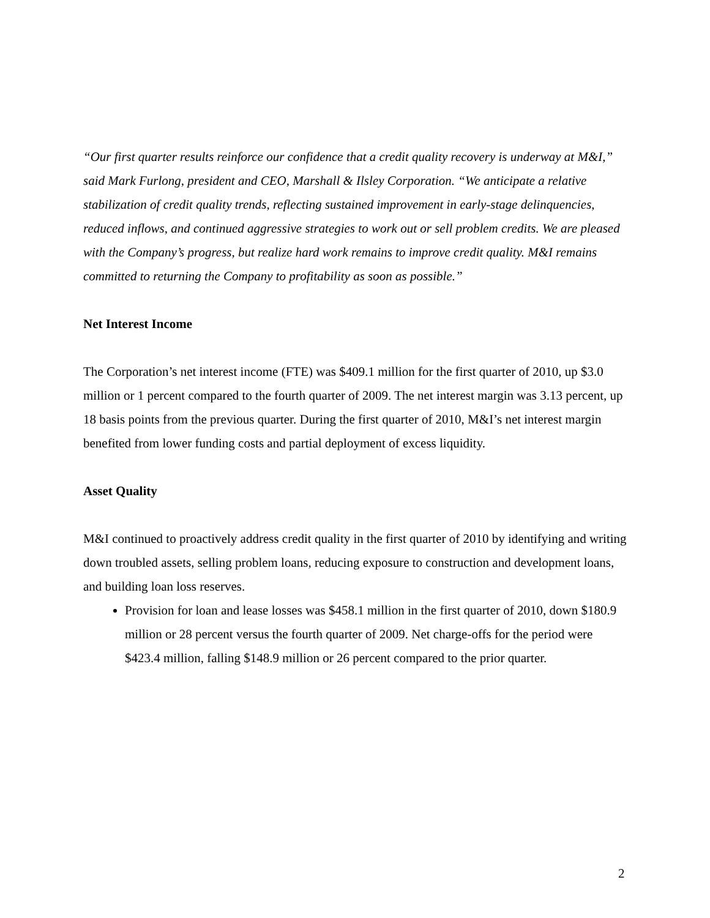“Our first quarter results reinforce our confidence that a credit quality recovery is underway at M&I,” said Mark Furlong, president and CEO, Marshall & Ilsley Corporation. “We anticipate a relative stabilization of credit quality trends, reflecting sustained improvement in early-stage delinquencies, reduced inflows, and continued aggressive strategies to work out or sell problem credits. We are pleased with the Company’s progress, but realize hard work remains to improve credit quality. M&I remains committed to returning the Company to profitability as soon as possible.”
Net Interest Income
The Corporation’s net interest income (FTE) was $409.1 million for the first quarter of 2010, up $3.0 million or 1 percent compared to the fourth quarter of 2009. The net interest margin was 3.13 percent, up 18 basis points from the previous quarter. During the first quarter of 2010, M&I’s net interest margin benefited from lower funding costs and partial deployment of excess liquidity.
Asset Quality
M&I continued to proactively address credit quality in the first quarter of 2010 by identifying and writing down troubled assets, selling problem loans, reducing exposure to construction and development loans, and building loan loss reserves.
Provision for loan and lease losses was $458.1 million in the first quarter of 2010, down $180.9 million or 28 percent versus the fourth quarter of 2009. Net charge-offs for the period were $423.4 million, falling $148.9 million or 26 percent compared to the prior quarter.
2